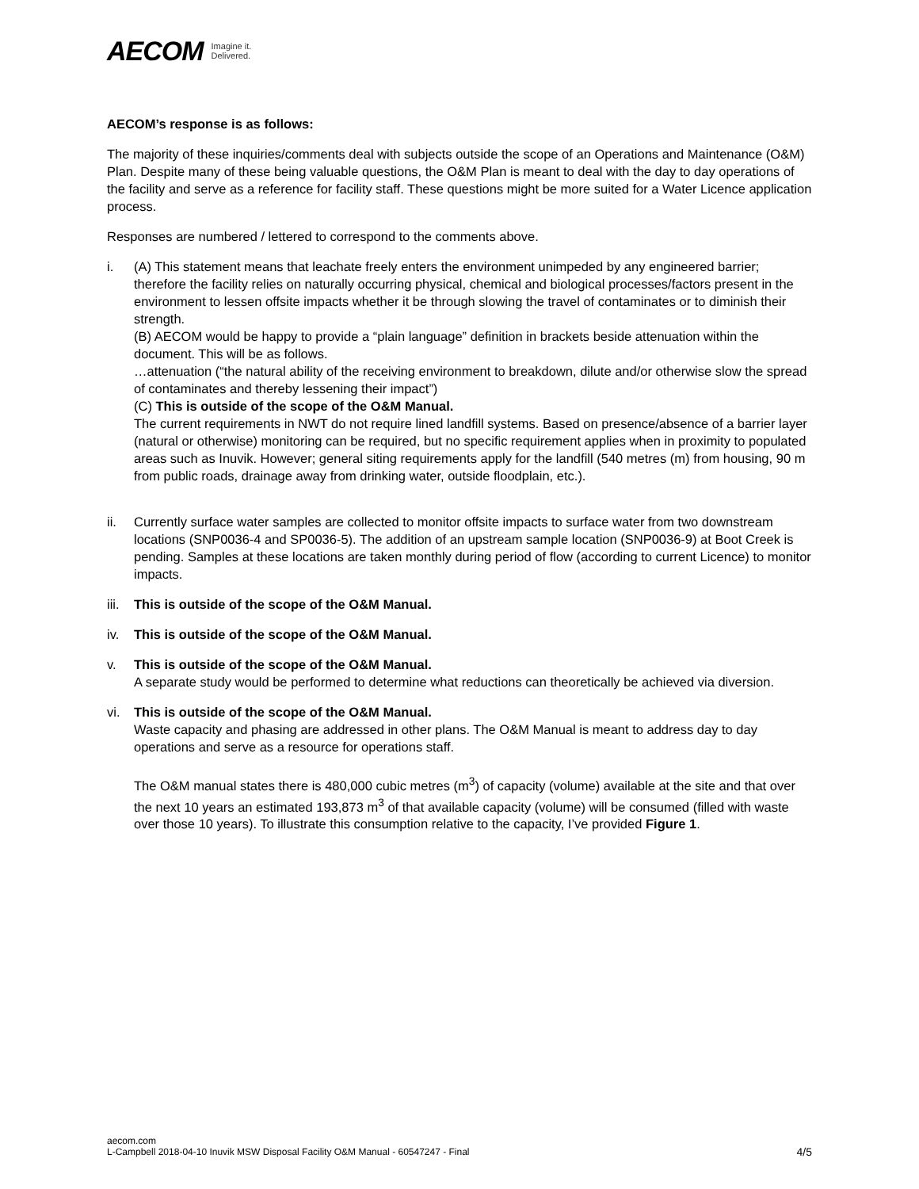AECOM Imagine it.
Delivered.
AECOM’s response is as follows:
The majority of these inquiries/comments deal with subjects outside the scope of an Operations and Maintenance (O&M) Plan. Despite many of these being valuable questions, the O&M Plan is meant to deal with the day to day operations of the facility and serve as a reference for facility staff. These questions might be more suited for a Water Licence application process.
Responses are numbered / lettered to correspond to the comments above.
i. (A) This statement means that leachate freely enters the environment unimpeded by any engineered barrier; therefore the facility relies on naturally occurring physical, chemical and biological processes/factors present in the environment to lessen offsite impacts whether it be through slowing the travel of contaminates or to diminish their strength.
(B) AECOM would be happy to provide a “plain language” definition in brackets beside attenuation within the document. This will be as follows.
…attenuation (“the natural ability of the receiving environment to breakdown, dilute and/or otherwise slow the spread of contaminates and thereby lessening their impact”)
(C) This is outside of the scope of the O&M Manual.
The current requirements in NWT do not require lined landfill systems. Based on presence/absence of a barrier layer (natural or otherwise) monitoring can be required, but no specific requirement applies when in proximity to populated areas such as Inuvik. However; general siting requirements apply for the landfill (540 metres (m) from housing, 90 m from public roads, drainage away from drinking water, outside floodplain, etc.).
ii. Currently surface water samples are collected to monitor offsite impacts to surface water from two downstream locations (SNP0036-4 and SP0036-5). The addition of an upstream sample location (SNP0036-9) at Boot Creek is pending. Samples at these locations are taken monthly during period of flow (according to current Licence) to monitor impacts.
iii.
This is outside of the scope of the O&M Manual.
iv. This is outside of the scope of the O&M Manual.
v. This is outside of the scope of the O&M Manual.
A separate study would be performed to determine what reductions can theoretically be achieved via diversion.
vi. This is outside of the scope of the O&M Manual.
Waste capacity and phasing are addressed in other plans. The O&M Manual is meant to address day to day operations and serve as a resource for operations staff.
The O&M manual states there is 480,000 cubic metres (m<sup>3</sup>) of capacity (volume) available at the site and that over the next 10 years an estimated 193,873 m<sup>3</sup> of that available capacity (volume) will be consumed (filled with waste over those 10 years). To illustrate this consumption relative to the capacity, I’ve provided Figure 1.
aecom.com
L-Campbell 2018-04-10 Inuvik MSW Disposal Facility O&M Manual - 60547247 - Final
4/5